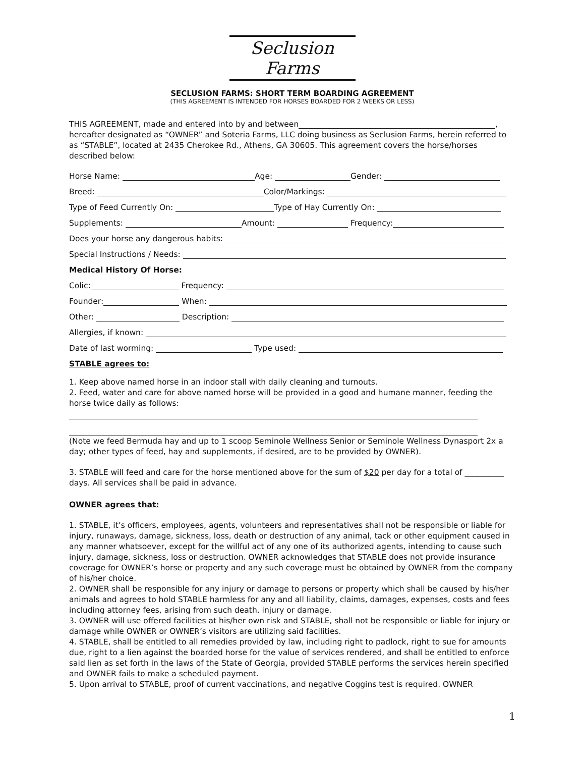Seclusion Farms
SECLUSION FARMS: SHORT TERM BOARDING AGREEMENT
(THIS AGREEMENT IS INTENDED FOR HORSES BOARDED FOR 2 WEEKS OR LESS)
THIS AGREEMENT, made and entered into by and between , hereafter designated as “OWNER” and Soteria Farms, LLC doing business as Seclusion Farms, herein referred to as “STABLE”, located at 2435 Cherokee Rd., Athens, GA 30605. This agreement covers the horse/horses described below:
Horse Name: Age: Gender:
Breed: Color/Markings:
Type of Feed Currently On: Type of Hay Currently On:
Supplements: Amount: Frequency:
Does your horse any dangerous habits:
Special Instructions / Needs:
Medical History Of Horse:
Colic: Frequency:
Founder: When:
Other: Description:
Allergies, if known:
Date of last worming: Type used:
STABLE agrees to:
1. Keep above named horse in an indoor stall with daily cleaning and turnouts.
2. Feed, water and care for above named horse will be provided in a good and humane manner, feeding the horse twice daily as follows:
(Note we feed Bermuda hay and up to 1 scoop Seminole Wellness Senior or Seminole Wellness Dynasport 2x a day; other types of feed, hay and supplements, if desired, are to be provided by OWNER).
3. STABLE will feed and care for the horse mentioned above for the sum of $20 per day for a total of __________ days. All services shall be paid in advance.
OWNER agrees that:
1. STABLE, it’s officers, employees, agents, volunteers and representatives shall not be responsible or liable for injury, runaways, damage, sickness, loss, death or destruction of any animal, tack or other equipment caused in any manner whatsoever, except for the willful act of any one of its authorized agents, intending to cause such injury, damage, sickness, loss or destruction. OWNER acknowledges that STABLE does not provide insurance coverage for OWNER’s horse or property and any such coverage must be obtained by OWNER from the company of his/her choice.
2. OWNER shall be responsible for any injury or damage to persons or property which shall be caused by his/her animals and agrees to hold STABLE harmless for any and all liability, claims, damages, expenses, costs and fees including attorney fees, arising from such death, injury or damage.
3. OWNER will use offered facilities at his/her own risk and STABLE, shall not be responsible or liable for injury or damage while OWNER or OWNER’s visitors are utilizing said facilities.
4. STABLE, shall be entitled to all remedies provided by law, including right to padlock, right to sue for amounts due, right to a lien against the boarded horse for the value of services rendered, and shall be entitled to enforce said lien as set forth in the laws of the State of Georgia, provided STABLE performs the services herein specified and OWNER fails to make a scheduled payment.
5. Upon arrival to STABLE, proof of current vaccinations, and negative Coggins test is required. OWNER
1